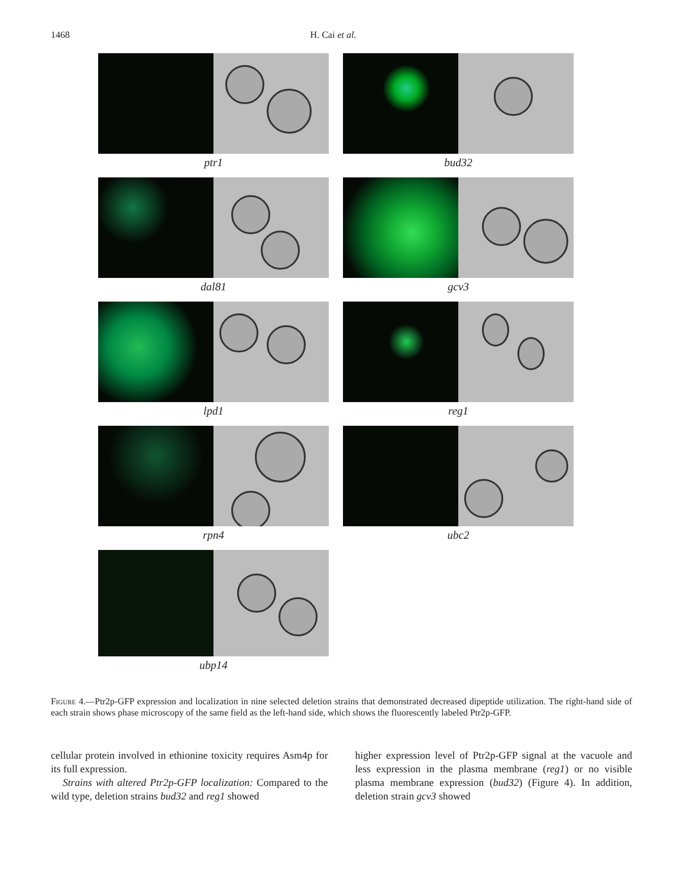1468 H. Cai et al.
ptr1
bud32
dal81
gcv3
lpd1
reg1
rpn4
ubc2
ubp14
Figure 4.—Ptr2p-GFP expression and localization in nine selected deletion strains that demonstrated decreased dipeptide utilization. The right-hand side of each strain shows phase microscopy of the same field as the left-hand side, which shows the fluorescently labeled Ptr2p-GFP.
cellular protein involved in ethionine toxicity requires Asm4p for its full expression.
Strains with altered Ptr2p-GFP localization: Compared to the wild type, deletion strains bud32 and reg1 showed
higher expression level of Ptr2p-GFP signal at the vacuole and less expression in the plasma membrane (reg1) or no visible plasma membrane expression (bud32) (Figure 4). In addition, deletion strain gcv3 showed